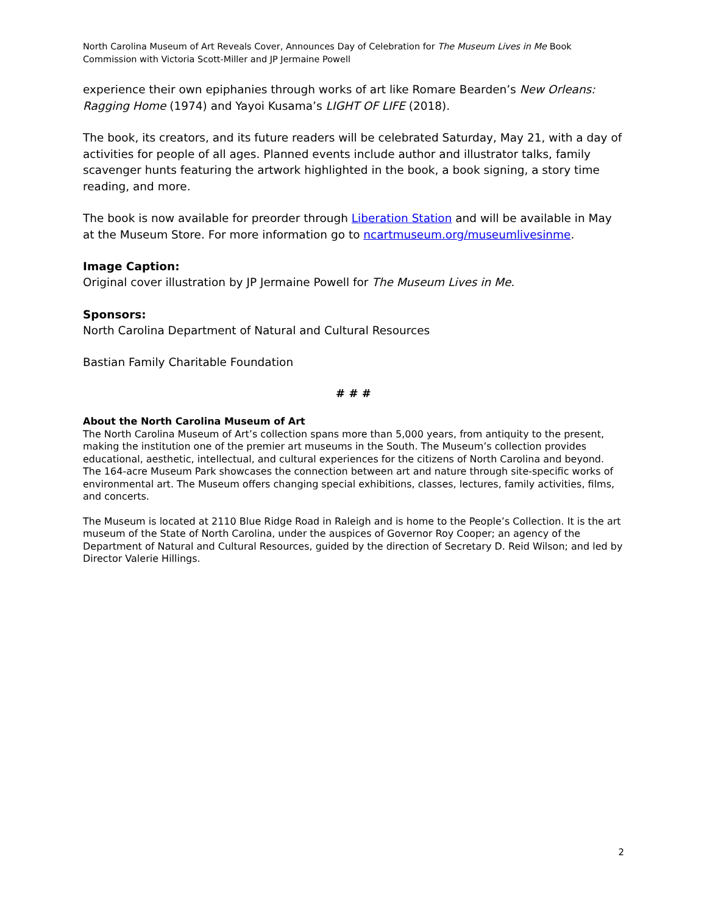North Carolina Museum of Art Reveals Cover, Announces Day of Celebration for The Museum Lives in Me Book Commission with Victoria Scott-Miller and JP Jermaine Powell
experience their own epiphanies through works of art like Romare Bearden’s New Orleans: Ragging Home (1974) and Yayoi Kusama’s LIGHT OF LIFE (2018).
The book, its creators, and its future readers will be celebrated Saturday, May 21, with a day of activities for people of all ages. Planned events include author and illustrator talks, family scavenger hunts featuring the artwork highlighted in the book, a book signing, a story time reading, and more.
The book is now available for preorder through Liberation Station and will be available in May at the Museum Store. For more information go to ncartmuseum.org/museumlivesinme.
Image Caption:
Original cover illustration by JP Jermaine Powell for The Museum Lives in Me.
Sponsors:
North Carolina Department of Natural and Cultural Resources
Bastian Family Charitable Foundation
# # #
About the North Carolina Museum of Art
The North Carolina Museum of Art’s collection spans more than 5,000 years, from antiquity to the present, making the institution one of the premier art museums in the South. The Museum’s collection provides educational, aesthetic, intellectual, and cultural experiences for the citizens of North Carolina and beyond. The 164-acre Museum Park showcases the connection between art and nature through site-specific works of environmental art. The Museum offers changing special exhibitions, classes, lectures, family activities, films, and concerts.
The Museum is located at 2110 Blue Ridge Road in Raleigh and is home to the People’s Collection. It is the art museum of the State of North Carolina, under the auspices of Governor Roy Cooper; an agency of the Department of Natural and Cultural Resources, guided by the direction of Secretary D. Reid Wilson; and led by Director Valerie Hillings.
2